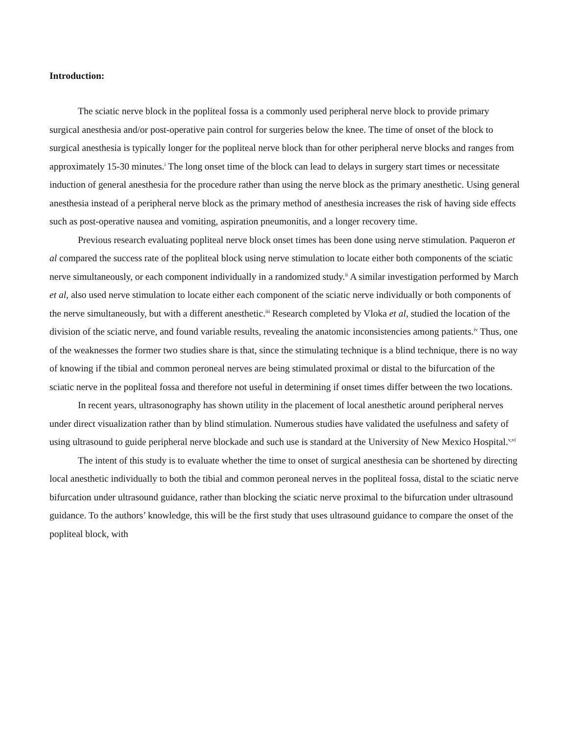Introduction:
The sciatic nerve block in the popliteal fossa is a commonly used peripheral nerve block to provide primary surgical anesthesia and/or post-operative pain control for surgeries below the knee. The time of onset of the block to surgical anesthesia is typically longer for the popliteal nerve block than for other peripheral nerve blocks and ranges from approximately 15-30 minutes.<sup>i</sup> The long onset time of the block can lead to delays in surgery start times or necessitate induction of general anesthesia for the procedure rather than using the nerve block as the primary anesthetic. Using general anesthesia instead of a peripheral nerve block as the primary method of anesthesia increases the risk of having side effects such as post-operative nausea and vomiting, aspiration pneumonitis, and a longer recovery time.
Previous research evaluating popliteal nerve block onset times has been done using nerve stimulation. Paqueron et al compared the success rate of the popliteal block using nerve stimulation to locate either both components of the sciatic nerve simultaneously, or each component individually in a randomized study.<sup>ii</sup> A similar investigation performed by March et al, also used nerve stimulation to locate either each component of the sciatic nerve individually or both components of the nerve simultaneously, but with a different anesthetic.<sup>iii</sup> Research completed by Vloka et al, studied the location of the division of the sciatic nerve, and found variable results, revealing the anatomic inconsistencies among patients.<sup>iv</sup> Thus, one of the weaknesses the former two studies share is that, since the stimulating technique is a blind technique, there is no way of knowing if the tibial and common peroneal nerves are being stimulated proximal or distal to the bifurcation of the sciatic nerve in the popliteal fossa and therefore not useful in determining if onset times differ between the two locations.
In recent years, ultrasonography has shown utility in the placement of local anesthetic around peripheral nerves under direct visualization rather than by blind stimulation. Numerous studies have validated the usefulness and safety of using ultrasound to guide peripheral nerve blockade and such use is standard at the University of New Mexico Hospital.<sup>v,vi</sup>
The intent of this study is to evaluate whether the time to onset of surgical anesthesia can be shortened by directing local anesthetic individually to both the tibial and common peroneal nerves in the popliteal fossa, distal to the sciatic nerve bifurcation under ultrasound guidance, rather than blocking the sciatic nerve proximal to the bifurcation under ultrasound guidance. To the authors’ knowledge, this will be the first study that uses ultrasound guidance to compare the onset of the popliteal block, with